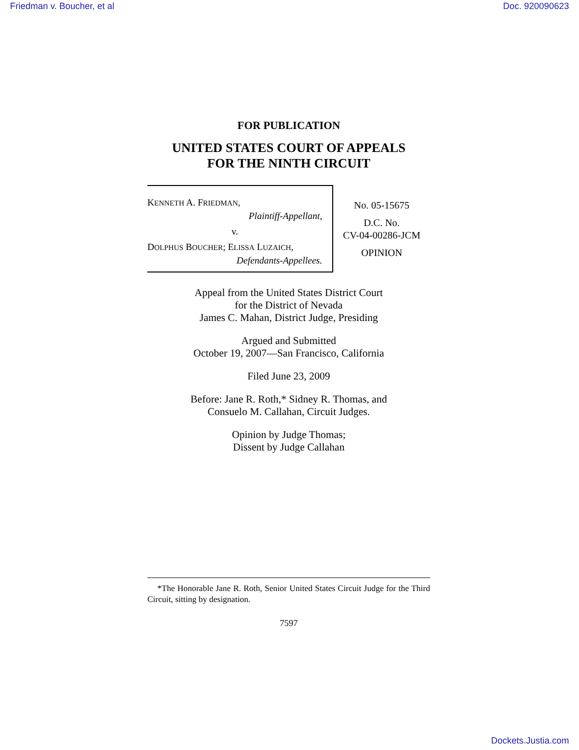Friedman v. Boucher, et al Doc. 920090623
FOR PUBLICATION
UNITED STATES COURT OF APPEALS
FOR THE NINTH CIRCUIT
KENNETH A. FRIEDMAN,
Plaintiff-Appellant,
v.
DOLPHUS BOUCHER; ELISSA LUZAICH,
Defendants-Appellees.
No. 05-15675
D.C. No.
CV-04-00286-JCM
OPINION
Appeal from the United States District Court
for the District of Nevada
James C. Mahan, District Judge, Presiding
Argued and Submitted
October 19, 2007—San Francisco, California
Filed June 23, 2009
Before: Jane R. Roth,* Sidney R. Thomas, and
Consuelo M. Callahan, Circuit Judges.
Opinion by Judge Thomas;
Dissent by Judge Callahan
*The Honorable Jane R. Roth, Senior United States Circuit Judge for the Third Circuit, sitting by designation.
7597
Dockets.Justia.com